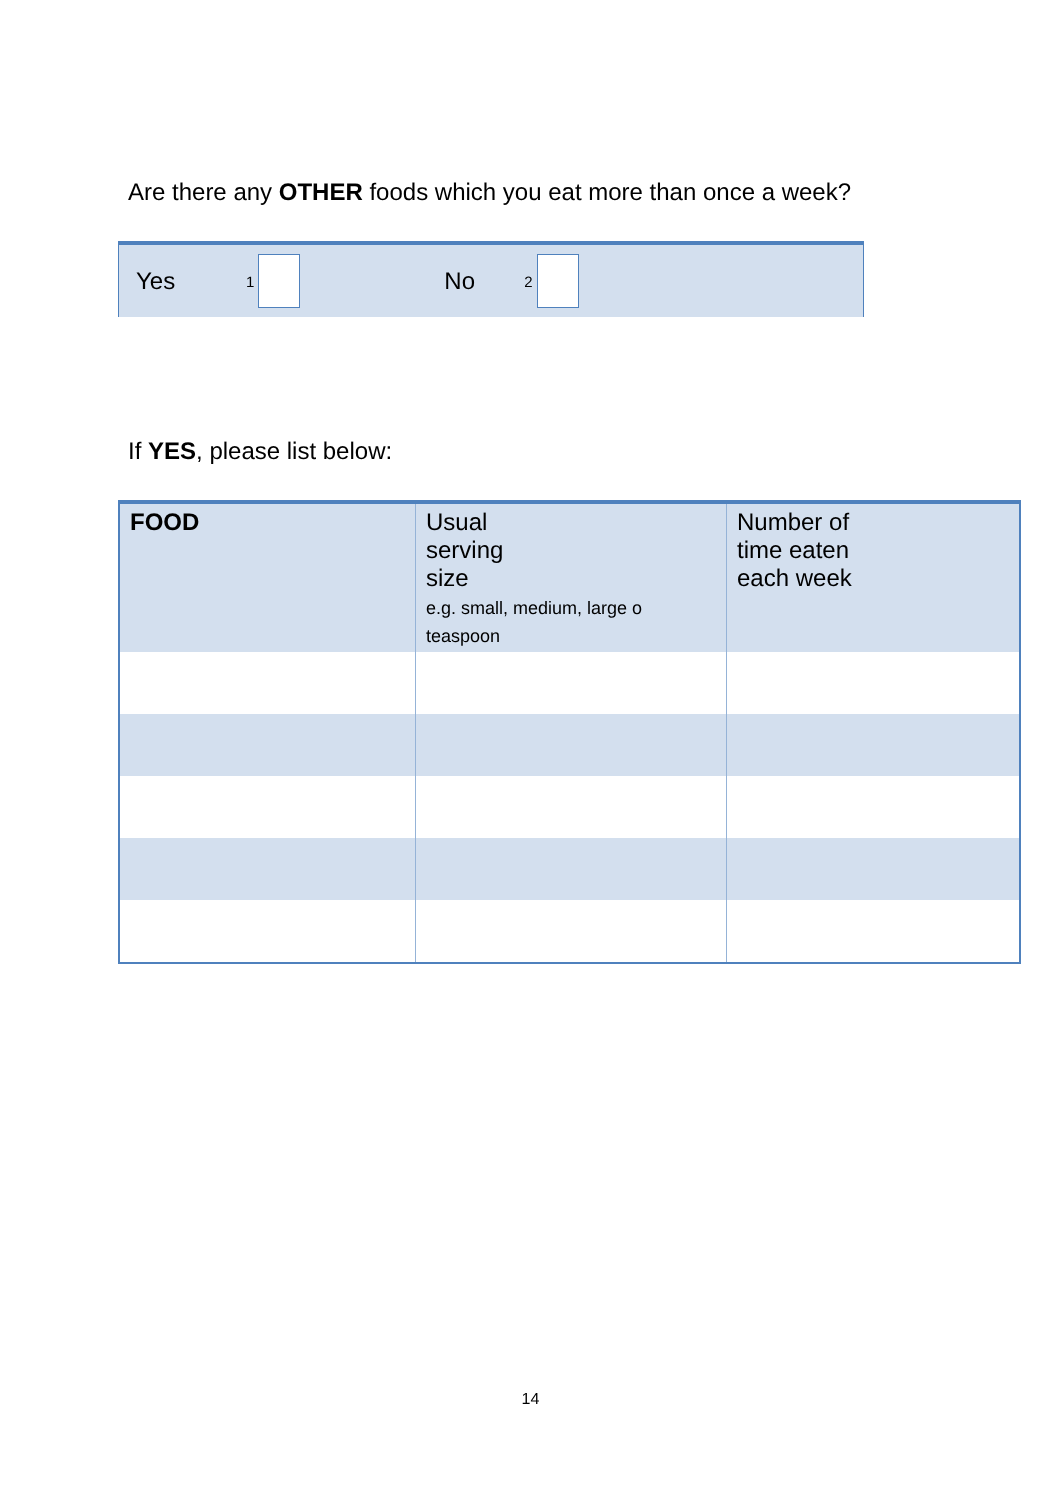Are there any OTHER foods which you eat more than once a week?
Yes 1 No 2
If YES, please list below:
| FOOD | Usual serving size e.g. small, medium, large o teaspoon | Number of time eaten each week |
| --- | --- | --- |
14